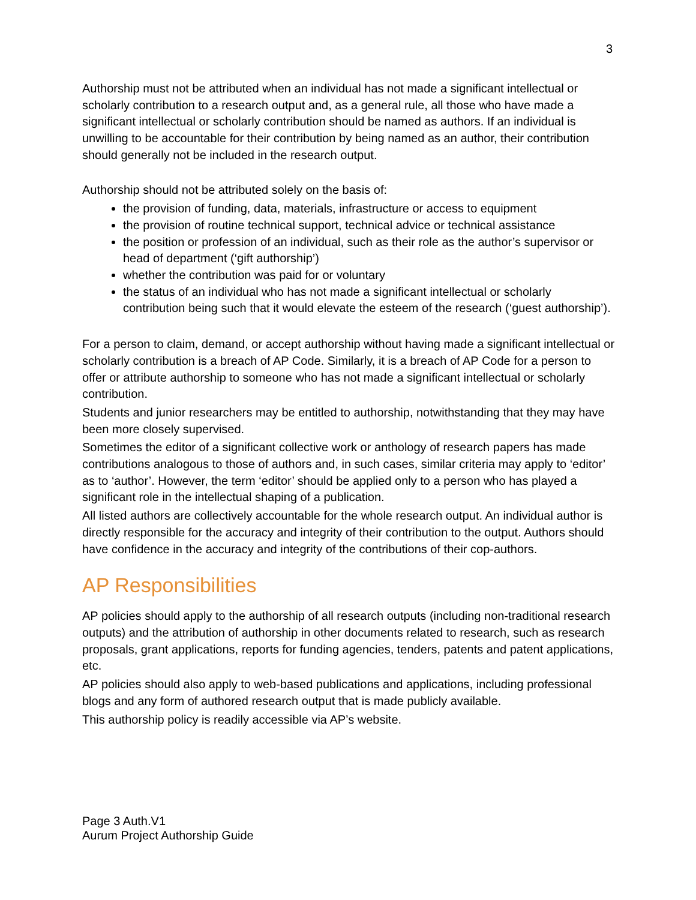3
Authorship must not be attributed when an individual has not made a significant intellectual or scholarly contribution to a research output and, as a general rule, all those who have made a significant intellectual or scholarly contribution should be named as authors. If an individual is unwilling to be accountable for their contribution by being named as an author, their contribution should generally not be included in the research output.
Authorship should not be attributed solely on the basis of:
the provision of funding, data, materials, infrastructure or access to equipment
the provision of routine technical support, technical advice or technical assistance
the position or profession of an individual, such as their role as the author’s supervisor or head of department (‘gift authorship’)
whether the contribution was paid for or voluntary
the status of an individual who has not made a significant intellectual or scholarly contribution being such that it would elevate the esteem of the research (‘guest authorship’).
For a person to claim, demand, or accept authorship without having made a significant intellectual or scholarly contribution is a breach of AP Code. Similarly, it is a breach of AP Code for a person to offer or attribute authorship to someone who has not made a significant intellectual or scholarly contribution.
Students and junior researchers may be entitled to authorship, notwithstanding that they may have been more closely supervised.
Sometimes the editor of a significant collective work or anthology of research papers has made contributions analogous to those of authors and, in such cases, similar criteria may apply to ‘editor’ as to ‘author’. However, the term ‘editor’ should be applied only to a person who has played a significant role in the intellectual shaping of a publication.
All listed authors are collectively accountable for the whole research output. An individual author is directly responsible for the accuracy and integrity of their contribution to the output. Authors should have confidence in the accuracy and integrity of the contributions of their cop-authors.
AP Responsibilities
AP policies should apply to the authorship of all research outputs (including non-traditional research outputs) and the attribution of authorship in other documents related to research, such as research proposals, grant applications, reports for funding agencies, tenders, patents and patent applications, etc.
AP policies should also apply to web-based publications and applications, including professional blogs and any form of authored research output that is made publicly available.
This authorship policy is readily accessible via AP’s website.
Page 3 Auth.V1
Aurum Project Authorship Guide